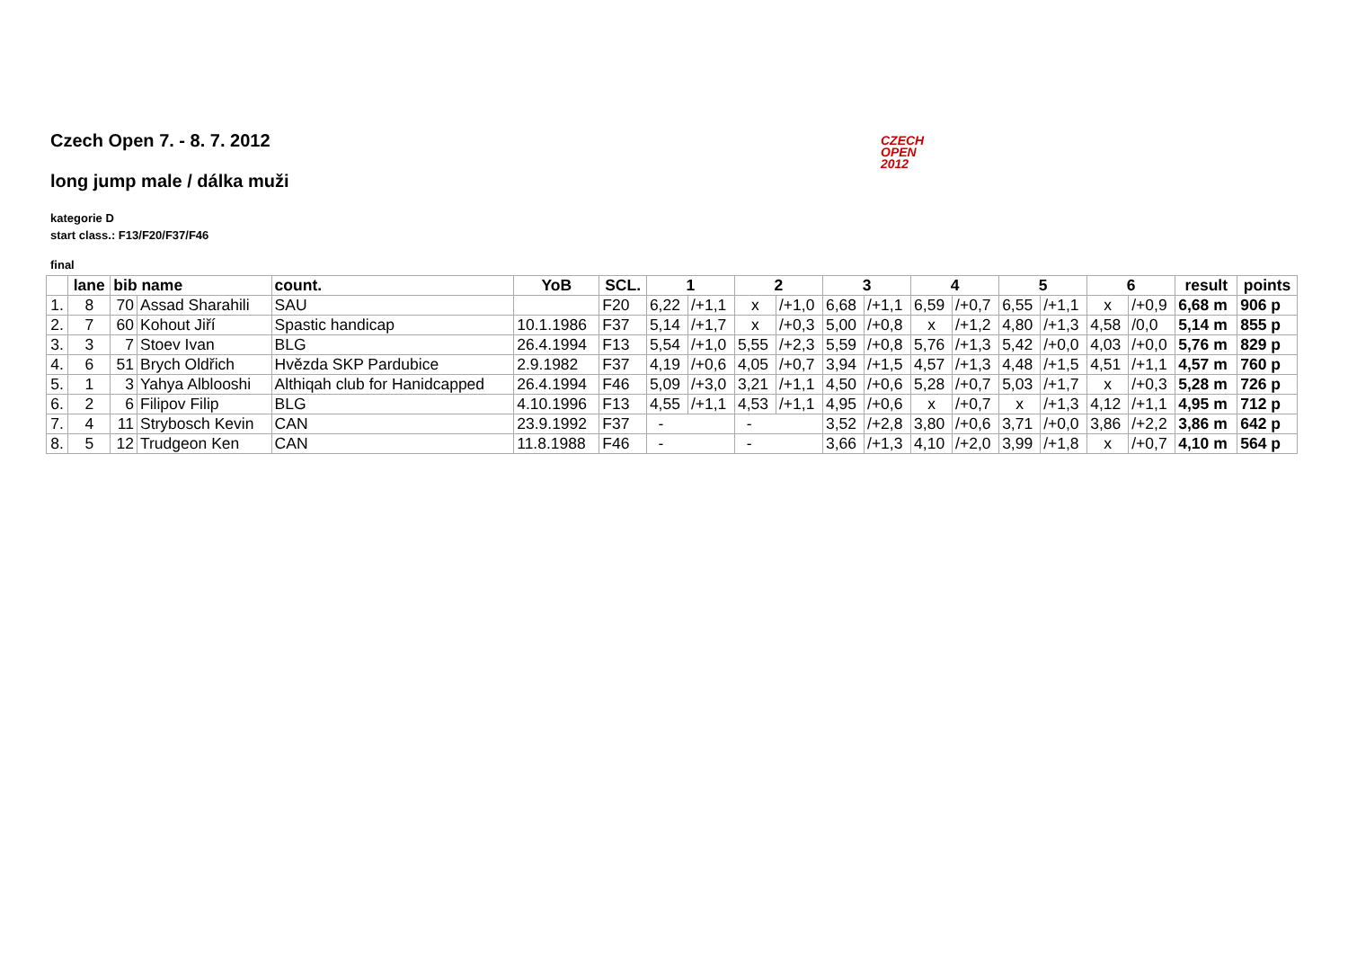Czech Open 7. - 8. 7. 2012
CZECH
OPEN
2012
long jump male / dálka muži
kategorie D
start class.: F13/F20/F37/F46
final
| | lane | bib name | | count. | YoB | SCL. | 1 | | 2 | | 3 | | 4 | | 5 | | 6 | | result | points |
| --- | --- | --- | --- | --- | --- | --- | --- | --- | --- | --- | --- | --- | --- | --- | --- | --- | --- | --- | --- | --- |
| 1. | 8 | 70 | Assad Sharahili | SAU | | F20 | 6,22 | /+1,1 | x | /+1,0 | 6,68 | /+1,1 | 6,59 | /+0,7 | 6,55 | /+1,1 | x | /+0,9 | 6,68 m | 906 p |
| 2. | 7 | 60 | Kohout Jiří | Spastic handicap | 10.1.1986 | F37 | 5,14 | /+1,7 | x | /+0,3 | 5,00 | /+0,8 | x | /+1,2 | 4,80 | /+1,3 | 4,58 | /0,0 | 5,14 m | 855 p |
| 3. | 3 | 7 | Stoev Ivan | BLG | 26.4.1994 | F13 | 5,54 | /+1,0 | 5,55 | /+2,3 | 5,59 | /+0,8 | 5,76 | /+1,3 | 5,42 | /+0,0 | 4,03 | /+0,0 | 5,76 m | 829 p |
| 4. | 6 | 51 | Brych Oldřich | Hvězda SKP Pardubice | 2.9.1982 | F37 | 4,19 | /+0,6 | 4,05 | /+0,7 | 3,94 | /+1,5 | 4,57 | /+1,3 | 4,48 | /+1,5 | 4,51 | /+1,1 | 4,57 m | 760 p |
| 5. | 1 | 3 | Yahya Alblooshi | Althiqah club for Hanidcapped | 26.4.1994 | F46 | 5,09 | /+3,0 | 3,21 | /+1,1 | 4,50 | /+0,6 | 5,28 | /+0,7 | 5,03 | /+1,7 | x | /+0,3 | 5,28 m | 726 p |
| 6. | 2 | 6 | Filipov Filip | BLG | 4.10.1996 | F13 | 4,55 | /+1,1 | 4,53 | /+1,1 | 4,95 | /+0,6 | x | /+0,7 | x | /+1,3 | 4,12 | /+1,1 | 4,95 m | 712 p |
| 7. | 4 | 11 | Strybosch Kevin | CAN | 23.9.1992 | F37 | - | | - | | 3,52 | /+2,8 | 3,80 | /+0,6 | 3,71 | /+0,0 | 3,86 | /+2,2 | 3,86 m | 642 p |
| 8. | 5 | 12 | Trudgeon Ken | CAN | 11.8.1988 | F46 | - | | - | | 3,66 | /+1,3 | 4,10 | /+2,0 | 3,99 | /+1,8 | x | /+0,7 | 4,10 m | 564 p |